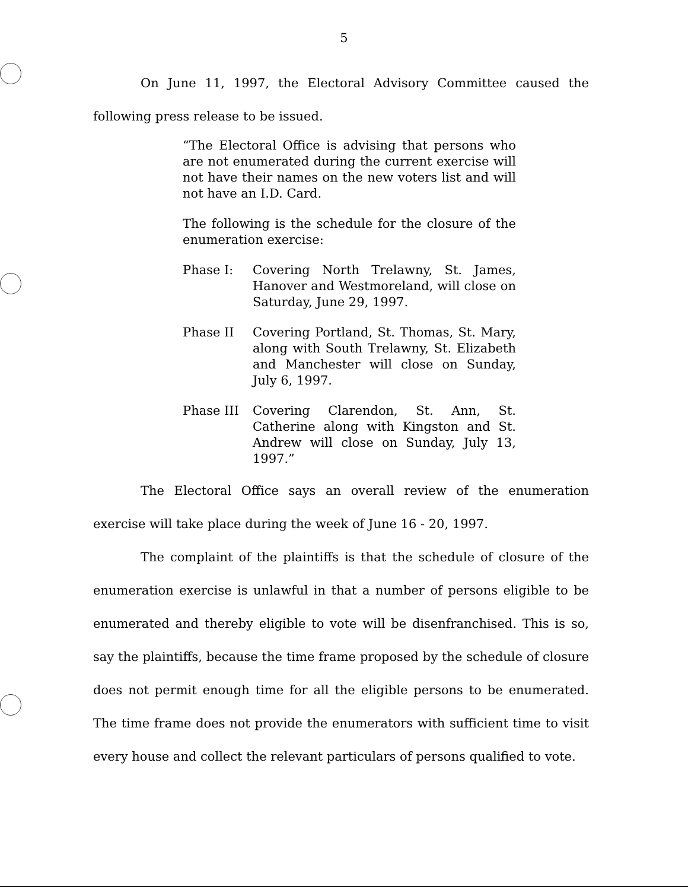5
On June 11, 1997, the Electoral Advisory Committee caused the following press release to be issued.
“The Electoral Office is advising that persons who are not enumerated during the current exercise will not have their names on the new voters list and will not have an I.D. Card.
The following is the schedule for the closure of the enumeration exercise:
Phase I: Covering North Trelawny, St. James, Hanover and Westmoreland, will close on Saturday, June 29, 1997.
Phase II Covering Portland, St. Thomas, St. Mary, along with South Trelawny, St. Elizabeth and Manchester will close on Sunday, July 6, 1997.
Phase III Covering Clarendon, St. Ann, St. Catherine along with Kingston and St. Andrew will close on Sunday, July 13, 1997.”
The Electoral Office says an overall review of the enumeration exercise will take place during the week of June 16 - 20, 1997.
The complaint of the plaintiffs is that the schedule of closure of the enumeration exercise is unlawful in that a number of persons eligible to be enumerated and thereby eligible to vote will be disenfranchised. This is so, say the plaintiffs, because the time frame proposed by the schedule of closure does not permit enough time for all the eligible persons to be enumerated. The time frame does not provide the enumerators with sufficient time to visit every house and collect the relevant particulars of persons qualified to vote.